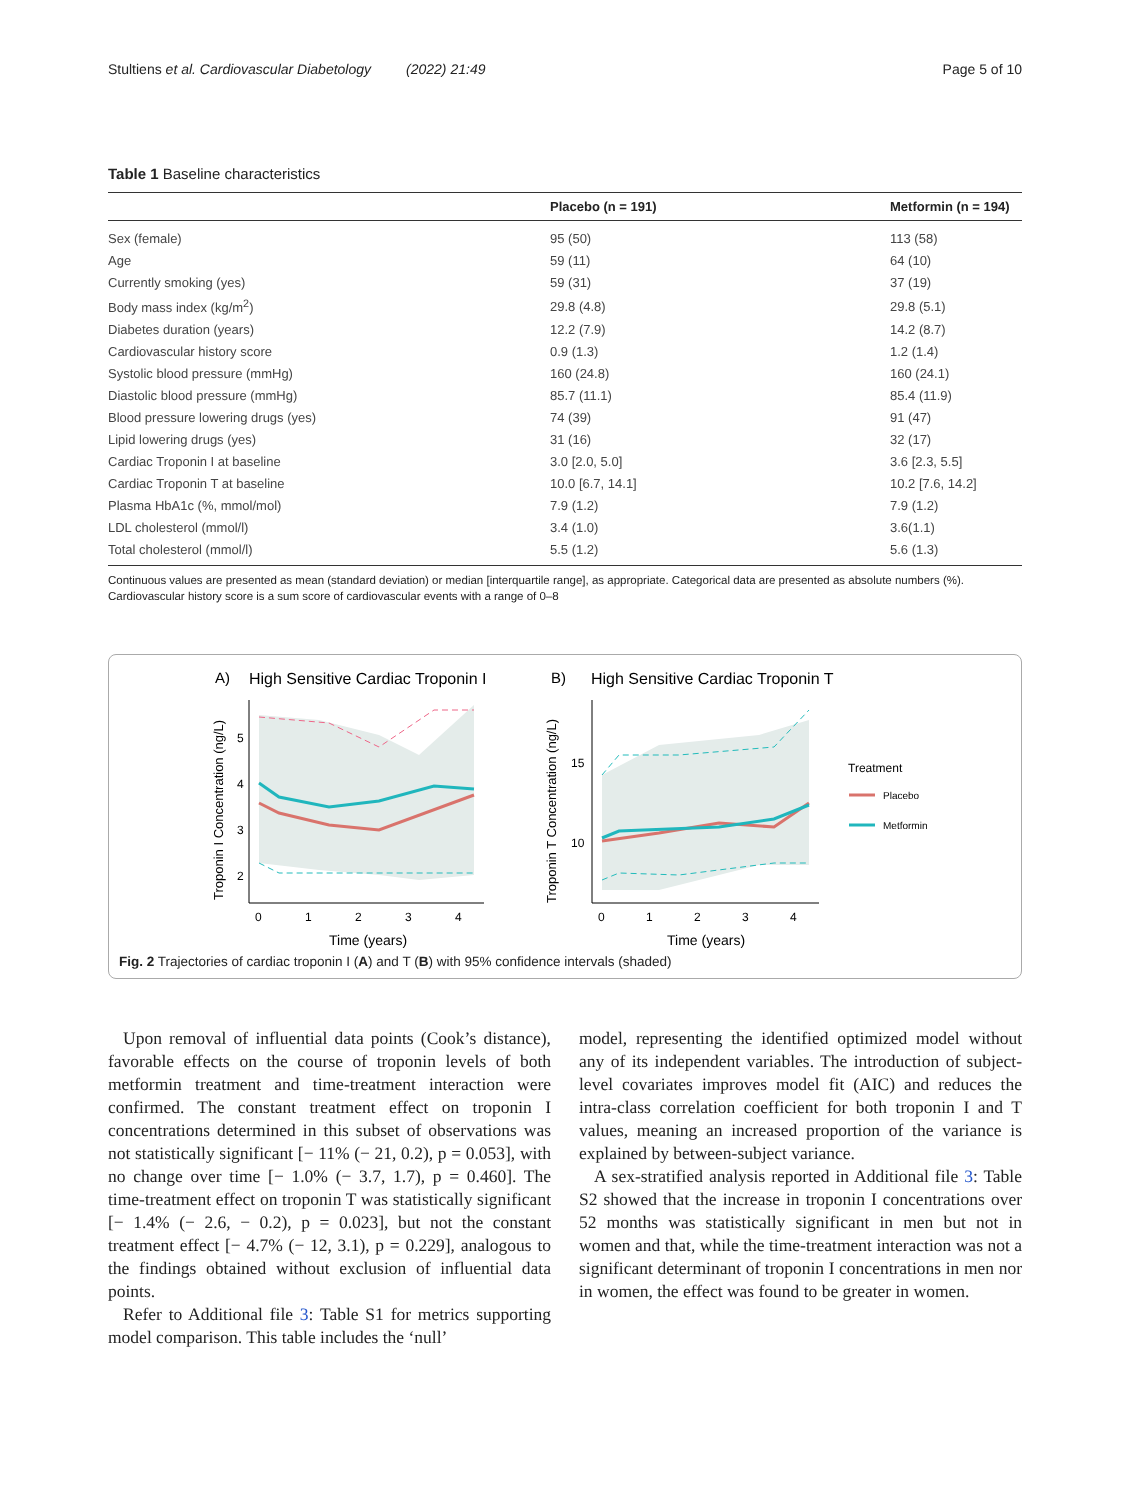Stultiens et al. Cardiovascular Diabetology (2022) 21:49 Page 5 of 10
Table 1 Baseline characteristics
| | Placebo (n = 191) | Metformin (n = 194) |
| --- | --- | --- |
| Sex (female) | 95 (50) | 113 (58) |
| Age | 59 (11) | 64 (10) |
| Currently smoking (yes) | 59 (31) | 37 (19) |
| Body mass index (kg/m<sup>2</sup>) | 29.8 (4.8) | 29.8 (5.1) |
| Diabetes duration (years) | 12.2 (7.9) | 14.2 (8.7) |
| Cardiovascular history score | 0.9 (1.3) | 1.2 (1.4) |
| Systolic blood pressure (mmHg) | 160 (24.8) | 160 (24.1) |
| Diastolic blood pressure (mmHg) | 85.7 (11.1) | 85.4 (11.9) |
| Blood pressure lowering drugs (yes) | 74 (39) | 91 (47) |
| Lipid lowering drugs (yes) | 31 (16) | 32 (17) |
| Cardiac Troponin I at baseline | 3.0 [2.0, 5.0] | 3.6 [2.3, 5.5] |
| Cardiac Troponin T at baseline | 10.0 [6.7, 14.1] | 10.2 [7.6, 14.2] |
| Plasma HbA1c (%, mmol/mol) | 7.9 (1.2) | 7.9 (1.2) |
| LDL cholesterol (mmol/l) | 3.4 (1.0) | 3.6(1.1) |
| Total cholesterol (mmol/l) | 5.5 (1.2) | 5.6 (1.3) |
Continuous values are presented as mean (standard deviation) or median [interquartile range], as appropriate. Categorical data are presented as absolute numbers (%). Cardiovascular history score is a sum score of cardiovascular events with a range of 0–8
A)
High Sensitive Cardiac Troponin I
B)
High Sensitive Cardiac Troponin T
5
4
3
2
0
1
2
3
4
Time (years)
Troponin I Concentration (ng/L)
15
10
0
1
2
3
4
Time (years)
Troponin T Concentration (ng/L)
Treatment
Placebo
Metformin
Fig. 2 Trajectories of cardiac troponin I (A) and T (B) with 95% confidence intervals (shaded)
Upon removal of influential data points (Cook’s distance), favorable effects on the course of troponin levels of both metformin treatment and time-treatment interaction were confirmed. The constant treatment effect on troponin I concentrations determined in this subset of observations was not statistically significant [− 11% (− 21, 0.2), p = 0.053], with no change over time [− 1.0% (− 3.7, 1.7), p = 0.460]. The time-treatment effect on troponin T was statistically significant [− 1.4% (− 2.6, − 0.2), p = 0.023], but not the constant treatment effect [− 4.7% (− 12, 3.1), p = 0.229], analogous to the findings obtained without exclusion of influential data points.
Refer to Additional file 3: Table S1 for metrics supporting model comparison. This table includes the ‘null’
model, representing the identified optimized model without any of its independent variables. The introduction of subject-level covariates improves model fit (AIC) and reduces the intra-class correlation coefficient for both troponin I and T values, meaning an increased proportion of the variance is explained by between-subject variance.
A sex-stratified analysis reported in Additional file 3: Table S2 showed that the increase in troponin I concentrations over 52 months was statistically significant in men but not in women and that, while the time-treatment interaction was not a significant determinant of troponin I concentrations in men nor in women, the effect was found to be greater in women.